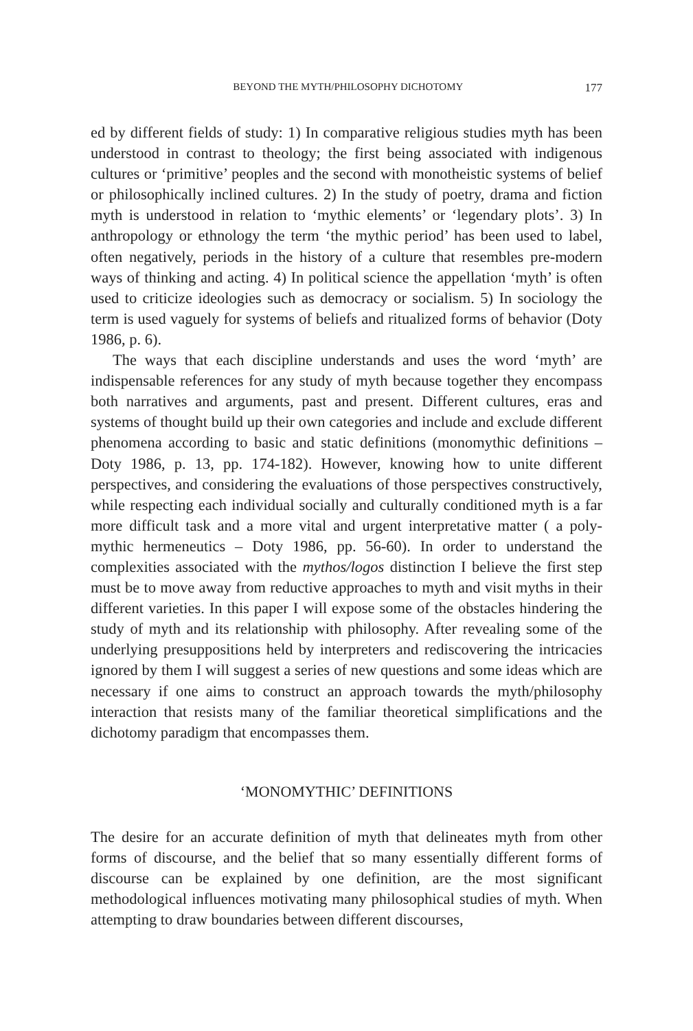BEYOND THE MYTH/PHILOSOPHY DICHOTOMY 177
ed by different fields of study: 1) In comparative religious studies myth has been understood in contrast to theology; the first being associated with indigenous cultures or ‘primitive’ peoples and the second with monotheistic systems of belief or philosophically inclined cultures. 2) In the study of poetry, drama and fiction myth is understood in relation to ‘mythic elements’ or ‘legendary plots’. 3) In anthropology or ethnology the term ‘the mythic period’ has been used to label, often negatively, periods in the history of a culture that resembles pre-modern ways of thinking and acting. 4) In political science the appellation ‘myth’ is often used to criticize ideologies such as democracy or socialism. 5) In sociology the term is used vaguely for systems of beliefs and ritualized forms of behavior (Doty 1986, p. 6).
The ways that each discipline understands and uses the word ‘myth’ are indispensable references for any study of myth because together they encompass both narratives and arguments, past and present. Different cultures, eras and systems of thought build up their own categories and include and exclude different phenomena according to basic and static definitions (monomythic definitions – Doty 1986, p. 13, pp. 174-182). However, knowing how to unite different perspectives, and considering the evaluations of those perspectives constructively, while respecting each individual socially and culturally conditioned myth is a far more difficult task and a more vital and urgent interpretative matter ( a poly-mythic hermeneutics – Doty 1986, pp. 56-60). In order to understand the complexities associated with the mythos/logos distinction I believe the first step must be to move away from reductive approaches to myth and visit myths in their different varieties. In this paper I will expose some of the obstacles hindering the study of myth and its relationship with philosophy. After revealing some of the underlying presuppositions held by interpreters and rediscovering the intricacies ignored by them I will suggest a series of new questions and some ideas which are necessary if one aims to construct an approach towards the myth/philosophy interaction that resists many of the familiar theoretical simplifications and the dichotomy paradigm that encompasses them.
‘MONOMYTHIC’ DEFINITIONS
The desire for an accurate definition of myth that delineates myth from other forms of discourse, and the belief that so many essentially different forms of discourse can be explained by one definition, are the most significant methodological influences motivating many philosophical studies of myth. When attempting to draw boundaries between different discourses,